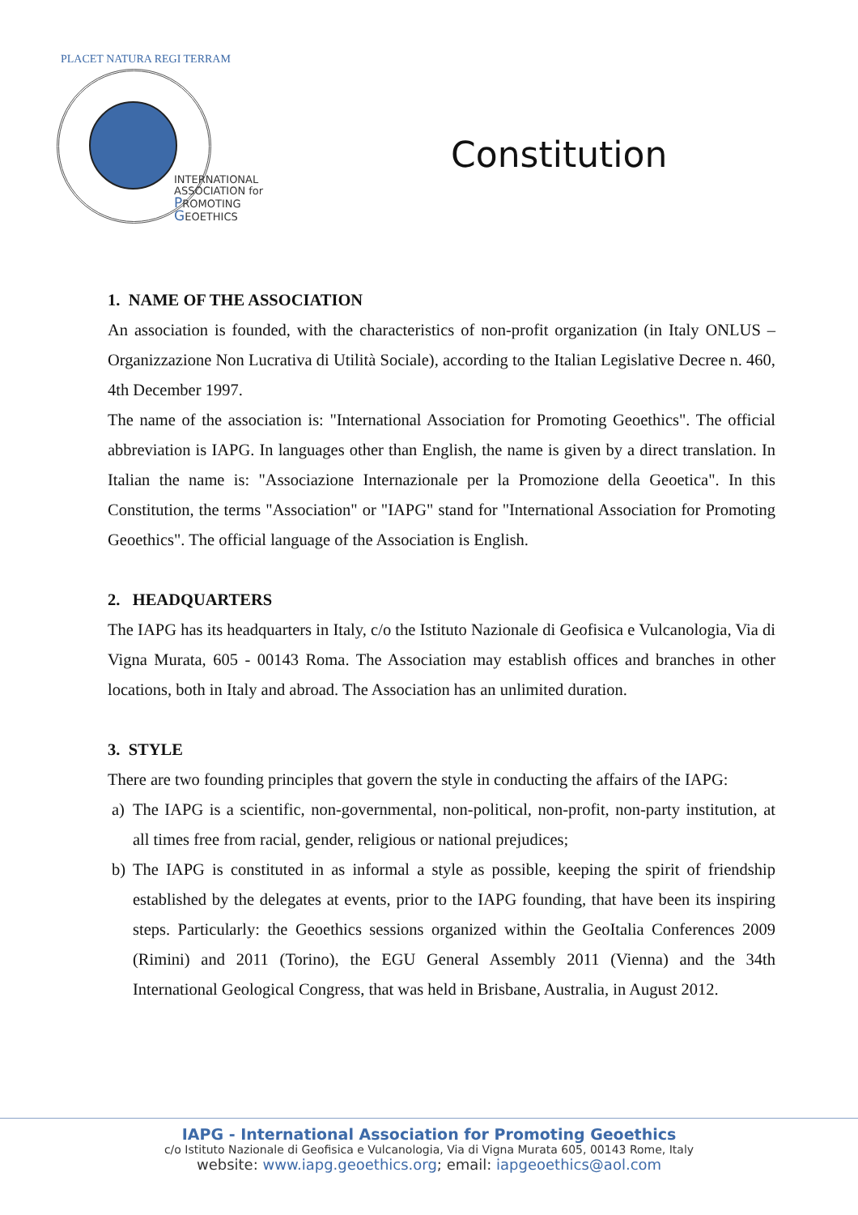PLACET NATURA REGI TERRAM
INTERNATIONAL
ASSOCIATION for
PROMOTING
GEOETHICS
Constitution
1. NAME OF THE ASSOCIATION
An association is founded, with the characteristics of non-profit organization (in Italy ONLUS – Organizzazione Non Lucrativa di Utilità Sociale), according to the Italian Legislative Decree n. 460, 4th December 1997.
The name of the association is: "International Association for Promoting Geoethics". The official abbreviation is IAPG. In languages other than English, the name is given by a direct translation. In Italian the name is: "Associazione Internazionale per la Promozione della Geoetica". In this Constitution, the terms "Association" or "IAPG" stand for "International Association for Promoting Geoethics". The official language of the Association is English.
2. HEADQUARTERS
The IAPG has its headquarters in Italy, c/o the Istituto Nazionale di Geofisica e Vulcanologia, Via di Vigna Murata, 605 - 00143 Roma. The Association may establish offices and branches in other locations, both in Italy and abroad. The Association has an unlimited duration.
3. STYLE
There are two founding principles that govern the style in conducting the affairs of the IAPG:
a) The IAPG is a scientific, non-governmental, non-political, non-profit, non-party institution, at all times free from racial, gender, religious or national prejudices;
b) The IAPG is constituted in as informal a style as possible, keeping the spirit of friendship established by the delegates at events, prior to the IAPG founding, that have been its inspiring steps. Particularly: the Geoethics sessions organized within the GeoItalia Conferences 2009 (Rimini) and 2011 (Torino), the EGU General Assembly 2011 (Vienna) and the 34th International Geological Congress, that was held in Brisbane, Australia, in August 2012.
IAPG - International Association for Promoting Geoethics
c/o Istituto Nazionale di Geofisica e Vulcanologia, Via di Vigna Murata 605, 00143 Rome, Italy
website: www.iapg.geoethics.org; email: iapgeoethics@aol.com